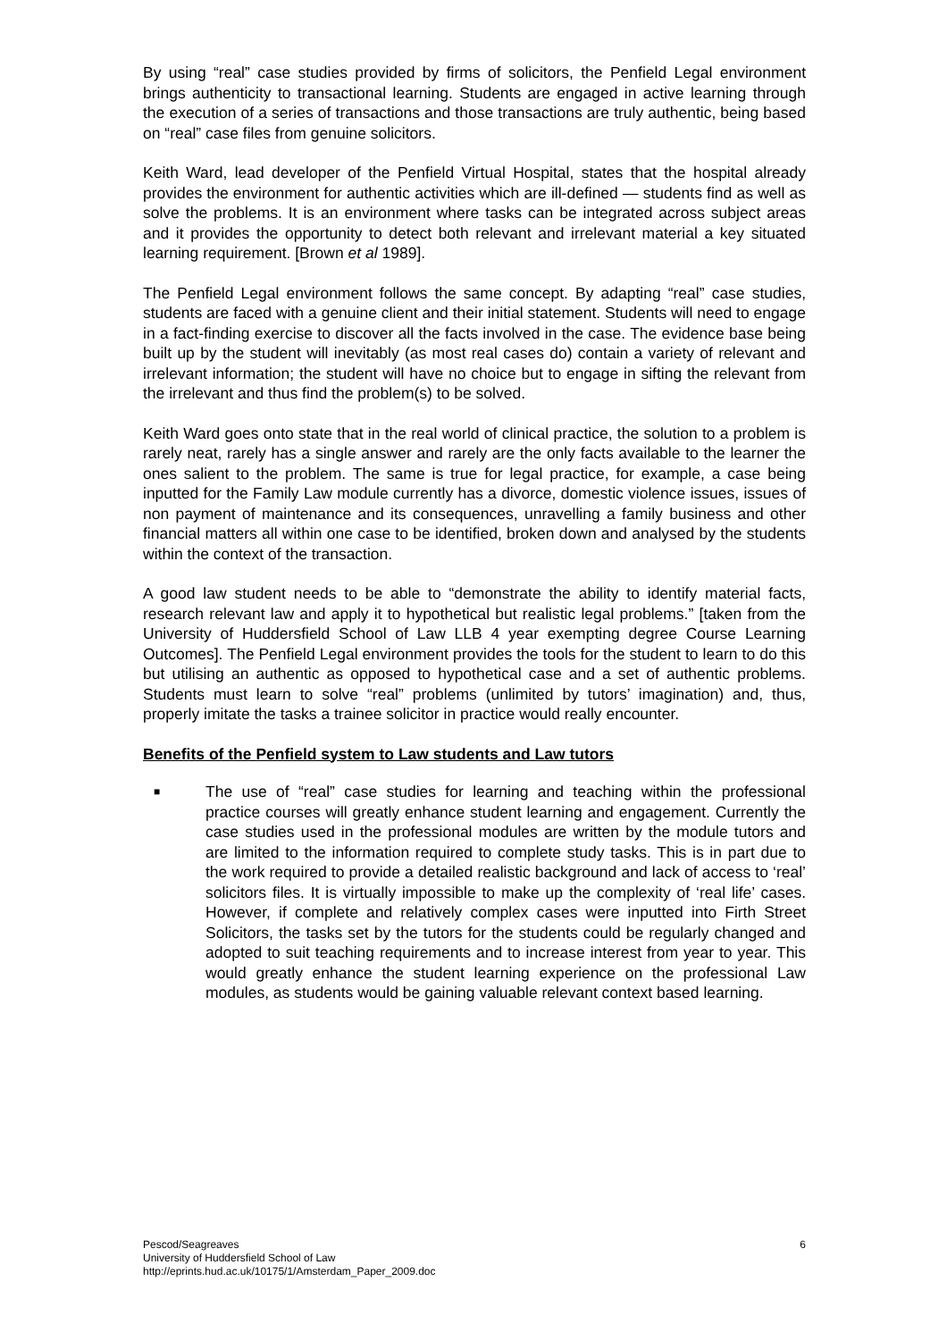By using “real” case studies provided by firms of solicitors, the Penfield Legal environment brings authenticity to transactional learning. Students are engaged in active learning through the execution of a series of transactions and those transactions are truly authentic, being based on “real” case files from genuine solicitors.
Keith Ward, lead developer of the Penfield Virtual Hospital, states that the hospital already provides the environment for authentic activities which are ill-defined — students find as well as solve the problems. It is an environment where tasks can be integrated across subject areas and it provides the opportunity to detect both relevant and irrelevant material a key situated learning requirement. [Brown et al 1989].
The Penfield Legal environment follows the same concept. By adapting “real” case studies, students are faced with a genuine client and their initial statement. Students will need to engage in a fact-finding exercise to discover all the facts involved in the case. The evidence base being built up by the student will inevitably (as most real cases do) contain a variety of relevant and irrelevant information; the student will have no choice but to engage in sifting the relevant from the irrelevant and thus find the problem(s) to be solved.
Keith Ward goes onto state that in the real world of clinical practice, the solution to a problem is rarely neat, rarely has a single answer and rarely are the only facts available to the learner the ones salient to the problem. The same is true for legal practice, for example, a case being inputted for the Family Law module currently has a divorce, domestic violence issues, issues of non payment of maintenance and its consequences, unravelling a family business and other financial matters all within one case to be identified, broken down and analysed by the students within the context of the transaction.
A good law student needs to be able to “demonstrate the ability to identify material facts, research relevant law and apply it to hypothetical but realistic legal problems.” [taken from the University of Huddersfield School of Law LLB 4 year exempting degree Course Learning Outcomes]. The Penfield Legal environment provides the tools for the student to learn to do this but utilising an authentic as opposed to hypothetical case and a set of authentic problems. Students must learn to solve “real” problems (unlimited by tutors’ imagination) and, thus, properly imitate the tasks a trainee solicitor in practice would really encounter.
Benefits of the Penfield system to Law students and Law tutors
■ The use of “real” case studies for learning and teaching within the professional practice courses will greatly enhance student learning and engagement. Currently the case studies used in the professional modules are written by the module tutors and are limited to the information required to complete study tasks. This is in part due to the work required to provide a detailed realistic background and lack of access to ‘real’ solicitors files. It is virtually impossible to make up the complexity of ‘real life’ cases. However, if complete and relatively complex cases were inputted into Firth Street Solicitors, the tasks set by the tutors for the students could be regularly changed and adopted to suit teaching requirements and to increase interest from year to year. This would greatly enhance the student learning experience on the professional Law modules, as students would be gaining valuable relevant context based learning.
6 Pescod/Seagreaves
University of Huddersfield School of Law
http://eprints.hud.ac.uk/10175/1/Amsterdam_Paper_2009.doc